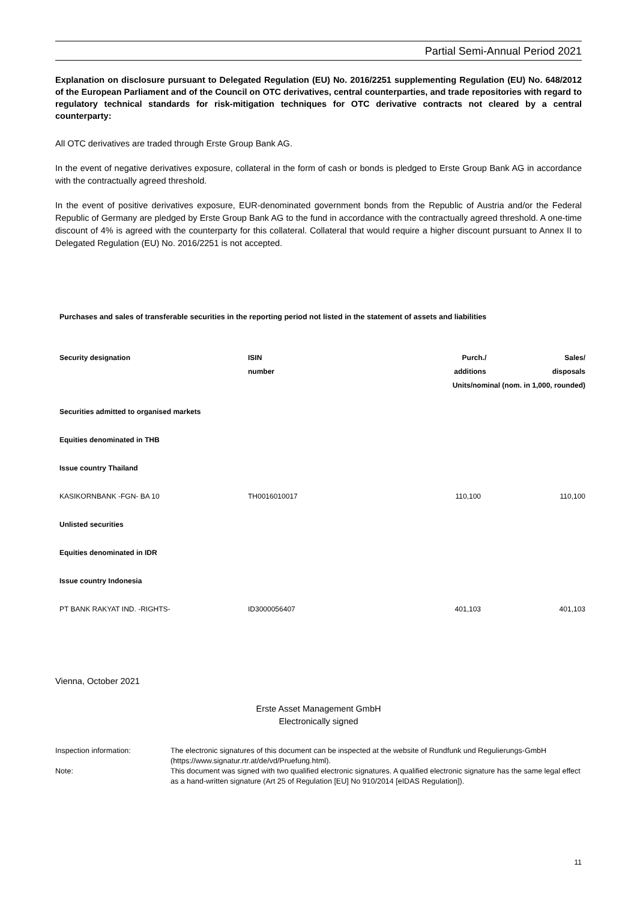Partial Semi-Annual Period 2021
Explanation on disclosure pursuant to Delegated Regulation (EU) No. 2016/2251 supplementing Regulation (EU) No. 648/2012 of the European Parliament and of the Council on OTC derivatives, central counterparties, and trade repositories with regard to regulatory technical standards for risk-mitigation techniques for OTC derivative contracts not cleared by a central counterparty:
All OTC derivatives are traded through Erste Group Bank AG.
In the event of negative derivatives exposure, collateral in the form of cash or bonds is pledged to Erste Group Bank AG in accordance with the contractually agreed threshold.
In the event of positive derivatives exposure, EUR-denominated government bonds from the Republic of Austria and/or the Federal Republic of Germany are pledged by Erste Group Bank AG to the fund in accordance with the contractually agreed threshold. A one-time discount of 4% is agreed with the counterparty for this collateral. Collateral that would require a higher discount pursuant to Annex II to Delegated Regulation (EU) No. 2016/2251 is not accepted.
Purchases and sales of transferable securities in the reporting period not listed in the statement of assets and liabilities
| Security designation | ISIN number | Purch./ Sales/ additions disposals Units/nominal (nom. in 1,000, rounded) | |
| --- | --- | --- | --- |
| Securities admitted to organised markets | | | |
| Equities denominated in THB | | | |
| Issue country Thailand | | | |
| KASIKORNBANK -FGN- BA 10 | TH0016010017 | 110,100 | 110,100 |
| Unlisted securities | | | |
| Equities denominated in IDR | | | |
| Issue country Indonesia | | | |
| PT BANK RAKYAT IND. -RIGHTS- | ID3000056407 | 401,103 | 401,103 |
Vienna, October 2021
Erste Asset Management GmbH
Electronically signed
Inspection information: The electronic signatures of this document can be inspected at the website of Rundfunk und Regulierungs-GmbH (https://www.signatur.rtr.at/de/vd/Pruefung.html).
Note: This document was signed with two qualified electronic signatures. A qualified electronic signature has the same legal effect as a hand-written signature (Art 25 of Regulation [EU] No 910/2014 [eIDAS Regulation]).
11